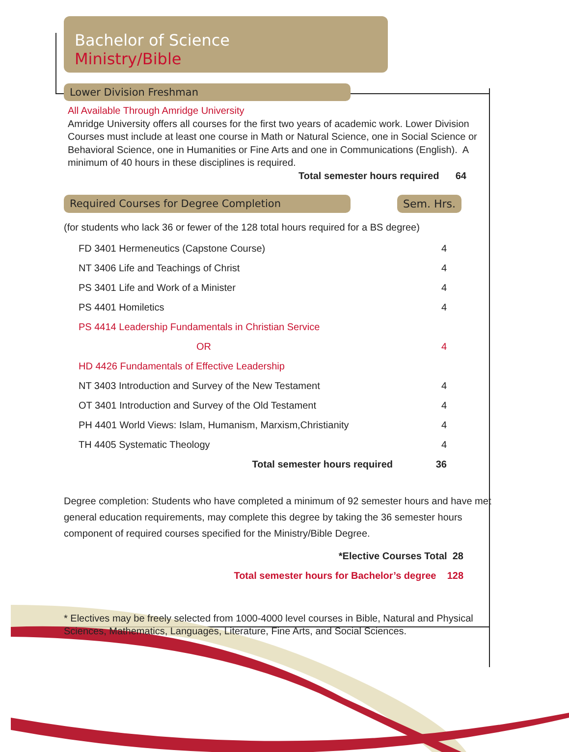Bachelor of Science
Ministry/Bible
Lower Division Freshman
All Available Through Amridge University
Amridge University offers all courses for the first two years of academic work. Lower Division Courses must include at least one course in Math or Natural Science, one in Social Science or Behavioral Science, one in Humanities or Fine Arts and one in Communications (English). A minimum of 40 hours in these disciplines is required.
Total semester hours required 64
Required Courses for Degree Completion Sem. Hrs.
(for students who lack 36 or fewer of the 128 total hours required for a BS degree)
| FD 3401 Hermeneutics (Capstone Course) | 4 |
| NT 3406 Life and Teachings of Christ | 4 |
| PS 3401 Life and Work of a Minister | 4 |
| PS 4401 Homiletics | 4 |
| PS 4414 Leadership Fundamentals in Christian Service | |
| OR | 4 |
| HD 4426 Fundamentals of Effective Leadership | |
| NT 3403 Introduction and Survey of the New Testament | 4 |
| OT 3401 Introduction and Survey of the Old Testament | 4 |
| PH 4401 World Views: Islam, Humanism, Marxism,Christianity | 4 |
| TH 4405 Systematic Theology | 4 |
| Total semester hours required | 36 |
Degree completion: Students who have completed a minimum of 92 semester hours and have met general education requirements, may complete this degree by taking the 36 semester hours component of required courses specified for the Ministry/Bible Degree.
*Elective Courses Total 28
Total semester hours for Bachelor’s degree 128
* Electives may be freely selected from 1000-4000 level courses in Bible, Natural and Physical Sciences, Mathematics, Languages, Literature, Fine Arts, and Social Sciences.